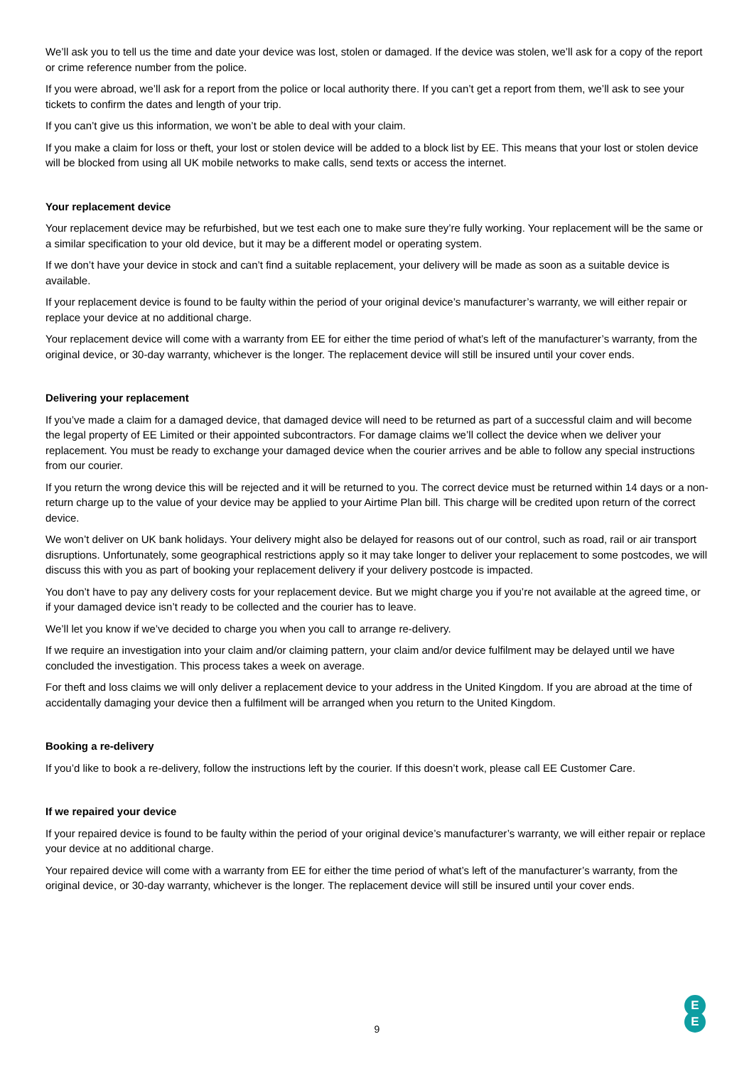We’ll ask you to tell us the time and date your device was lost, stolen or damaged. If the device was stolen, we’ll ask for a copy of the report or crime reference number from the police.
If you were abroad, we’ll ask for a report from the police or local authority there. If you can’t get a report from them, we’ll ask to see your tickets to confirm the dates and length of your trip.
If you can’t give us this information, we won’t be able to deal with your claim.
If you make a claim for loss or theft, your lost or stolen device will be added to a block list by EE. This means that your lost or stolen device will be blocked from using all UK mobile networks to make calls, send texts or access the internet.
Your replacement device
Your replacement device may be refurbished, but we test each one to make sure they’re fully working. Your replacement will be the same or a similar specification to your old device, but it may be a different model or operating system.
If we don’t have your device in stock and can’t find a suitable replacement, your delivery will be made as soon as a suitable device is available.
If your replacement device is found to be faulty within the period of your original device’s manufacturer’s warranty, we will either repair or replace your device at no additional charge.
Your replacement device will come with a warranty from EE for either the time period of what’s left of the manufacturer’s warranty, from the original device, or 30-day warranty, whichever is the longer. The replacement device will still be insured until your cover ends.
Delivering your replacement
If you’ve made a claim for a damaged device, that damaged device will need to be returned as part of a successful claim and will become the legal property of EE Limited or their appointed subcontractors. For damage claims we’ll collect the device when we deliver your replacement. You must be ready to exchange your damaged device when the courier arrives and be able to follow any special instructions from our courier.
If you return the wrong device this will be rejected and it will be returned to you. The correct device must be returned within 14 days or a non-return charge up to the value of your device may be applied to your Airtime Plan bill. This charge will be credited upon return of the correct device.
We won’t deliver on UK bank holidays. Your delivery might also be delayed for reasons out of our control, such as road, rail or air transport disruptions. Unfortunately, some geographical restrictions apply so it may take longer to deliver your replacement to some postcodes, we will discuss this with you as part of booking your replacement delivery if your delivery postcode is impacted.
You don’t have to pay any delivery costs for your replacement device. But we might charge you if you’re not available at the agreed time, or if your damaged device isn’t ready to be collected and the courier has to leave.
We’ll let you know if we’ve decided to charge you when you call to arrange re-delivery.
If we require an investigation into your claim and/or claiming pattern, your claim and/or device fulfilment may be delayed until we have concluded the investigation. This process takes a week on average.
For theft and loss claims we will only deliver a replacement device to your address in the United Kingdom. If you are abroad at the time of accidentally damaging your device then a fulfilment will be arranged when you return to the United Kingdom.
Booking a re-delivery
If you’d like to book a re-delivery, follow the instructions left by the courier. If this doesn’t work, please call EE Customer Care.
If we repaired your device
If your repaired device is found to be faulty within the period of your original device’s manufacturer’s warranty, we will either repair or replace your device at no additional charge.
Your repaired device will come with a warranty from EE for either the time period of what’s left of the manufacturer’s warranty, from the original device, or 30-day warranty, whichever is the longer. The replacement device will still be insured until your cover ends.
9
E
E